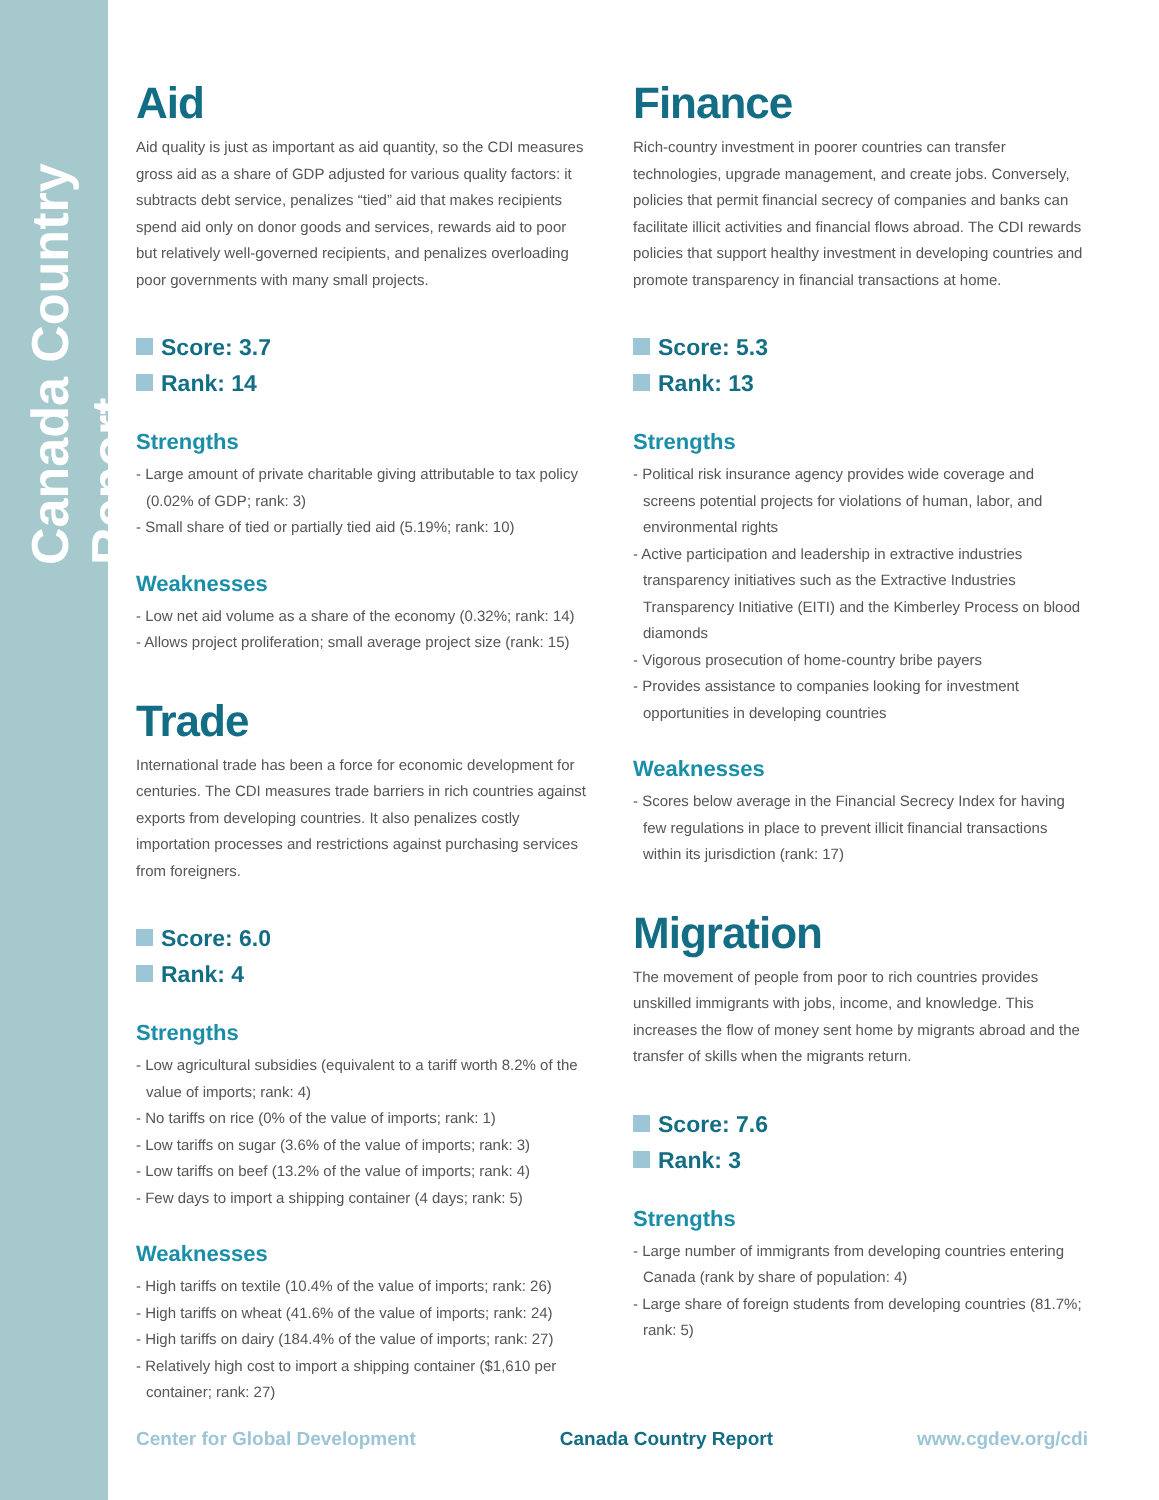Canada Country Report
Aid
Aid quality is just as important as aid quantity, so the CDI measures gross aid as a share of GDP adjusted for various quality factors: it subtracts debt service, penalizes “tied” aid that makes recipients spend aid only on donor goods and services, rewards aid to poor but relatively well-governed recipients, and penalizes overloading poor governments with many small projects.
Score: 3.7
Rank: 14
Strengths
- Large amount of private charitable giving attributable to tax policy (0.02% of GDP; rank: 3)
- Small share of tied or partially tied aid (5.19%; rank: 10)
Weaknesses
- Low net aid volume as a share of the economy (0.32%; rank: 14)
- Allows project proliferation; small average project size (rank: 15)
Trade
International trade has been a force for economic development for centuries. The CDI measures trade barriers in rich countries against exports from developing countries. It also penalizes costly importation processes and restrictions against purchasing services from foreigners.
Score: 6.0
Rank: 4
Strengths
- Low agricultural subsidies (equivalent to a tariff worth 8.2% of the value of imports; rank: 4)
- No tariffs on rice (0% of the value of imports; rank: 1)
- Low tariffs on sugar (3.6% of the value of imports; rank: 3)
- Low tariffs on beef (13.2% of the value of imports; rank: 4)
- Few days to import a shipping container (4 days; rank: 5)
Weaknesses
- High tariffs on textile (10.4% of the value of imports; rank: 26)
- High tariffs on wheat (41.6% of the value of imports; rank: 24)
- High tariffs on dairy (184.4% of the value of imports; rank: 27)
- Relatively high cost to import a shipping container ($1,610 per container; rank: 27)
Finance
Rich-country investment in poorer countries can transfer technologies, upgrade management, and create jobs. Conversely, policies that permit financial secrecy of companies and banks can facilitate illicit activities and financial flows abroad. The CDI rewards policies that support healthy investment in developing countries and promote transparency in financial transactions at home.
Score: 5.3
Rank: 13
Strengths
- Political risk insurance agency provides wide coverage and screens potential projects for violations of human, labor, and environmental rights
- Active participation and leadership in extractive industries transparency initiatives such as the Extractive Industries Transparency Initiative (EITI) and the Kimberley Process on blood diamonds
- Vigorous prosecution of home-country bribe payers
- Provides assistance to companies looking for investment opportunities in developing countries
Weaknesses
- Scores below average in the Financial Secrecy Index for having few regulations in place to prevent illicit financial transactions within its jurisdiction (rank: 17)
Migration
The movement of people from poor to rich countries provides unskilled immigrants with jobs, income, and knowledge. This increases the flow of money sent home by migrants abroad and the transfer of skills when the migrants return.
Score: 7.6
Rank: 3
Strengths
- Large number of immigrants from developing countries entering Canada (rank by share of population: 4)
- Large share of foreign students from developing countries (81.7%; rank: 5)
Center for Global Development Canada Country Report www.cgdev.org/cdi